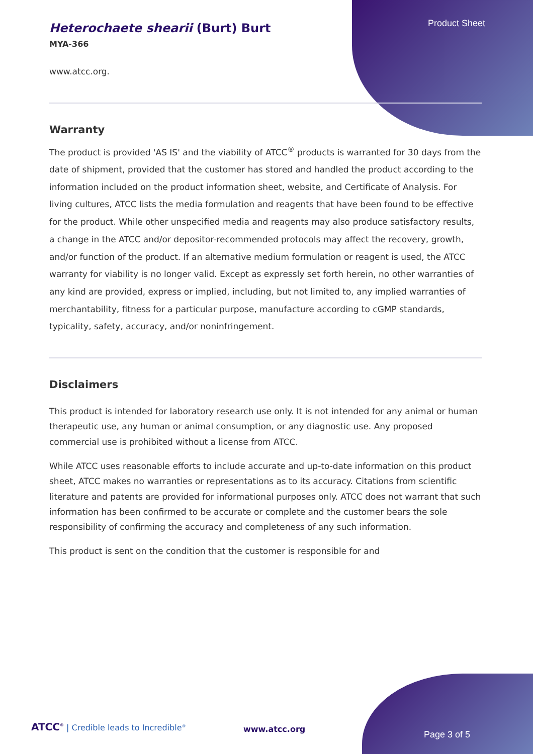Product Sheet
Heterochaete shearii (Burt) Burt
MYA-366
www.atcc.org.
Warranty
The product is provided 'AS IS' and the viability of ATCC<sup>®</sup> products is warranted for 30 days from the date of shipment, provided that the customer has stored and handled the product according to the information included on the product information sheet, website, and Certificate of Analysis. For living cultures, ATCC lists the media formulation and reagents that have been found to be effective for the product. While other unspecified media and reagents may also produce satisfactory results, a change in the ATCC and/or depositor-recommended protocols may affect the recovery, growth, and/or function of the product. If an alternative medium formulation or reagent is used, the ATCC warranty for viability is no longer valid. Except as expressly set forth herein, no other warranties of any kind are provided, express or implied, including, but not limited to, any implied warranties of merchantability, fitness for a particular purpose, manufacture according to cGMP standards, typicality, safety, accuracy, and/or noninfringement.
Disclaimers
This product is intended for laboratory research use only. It is not intended for any animal or human therapeutic use, any human or animal consumption, or any diagnostic use. Any proposed commercial use is prohibited without a license from ATCC.
While ATCC uses reasonable efforts to include accurate and up-to-date information on this product sheet, ATCC makes no warranties or representations as to its accuracy. Citations from scientific literature and patents are provided for informational purposes only. ATCC does not warrant that such information has been confirmed to be accurate or complete and the customer bears the sole responsibility of confirming the accuracy and completeness of any such information.
This product is sent on the condition that the customer is responsible for and
ATCC<sup>®</sup> | Credible leads to Incredible<sup>®</sup>
www.atcc.org
Page 3 of 5